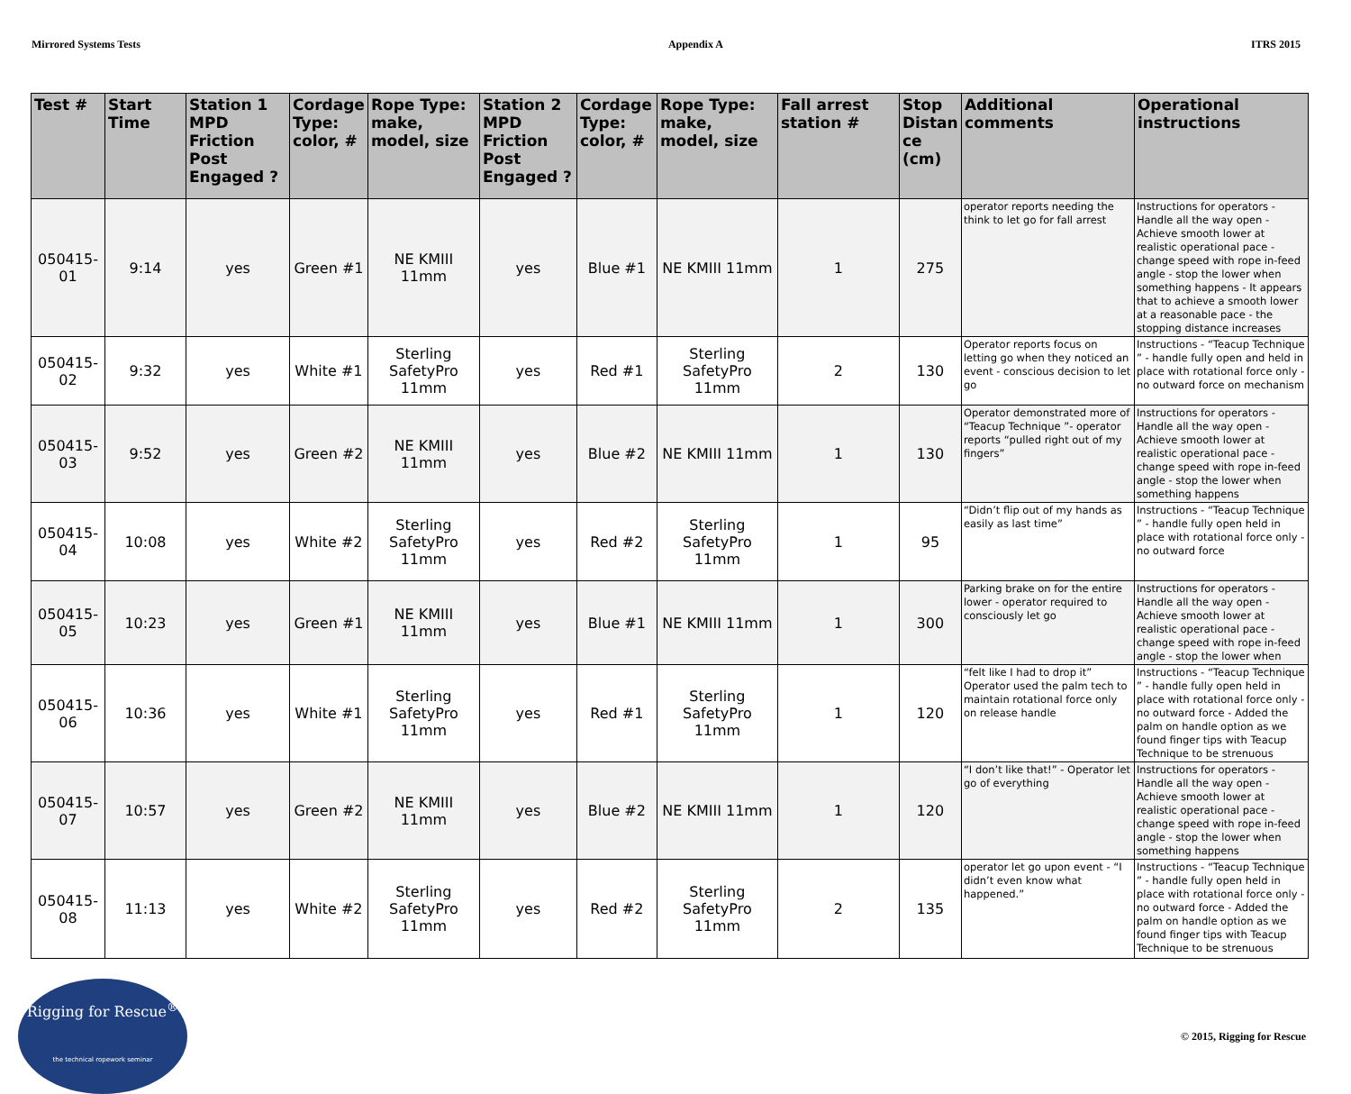Mirrored Systems Tests Appendix A ITRS 2015
| Test # | Start Time | Station 1 MPD Friction Post Engaged ? | Cordage Type: color, # | Rope Type: make, model, size | Station 2 MPD Friction Post Engaged ? | Cordage Type: color, # | Rope Type: make, model, size | Fall arrest station # | Stop Distan ce (cm) | Additional comments | Operational instructions |
| --- | --- | --- | --- | --- | --- | --- | --- | --- | --- | --- | --- |
| 050415-01 | 9:14 | yes | Green #1 | NE KMIII 11mm | yes | Blue #1 | NE KMIII 11mm | 1 | 275 | operator reports needing the think to let go for fall arrest | Instructions for operators - Handle all the way open - Achieve smooth lower at realistic operational pace - change speed with rope in-feed angle - stop the lower when something happens - It appears that to achieve a smooth lower at a reasonable pace - the stopping distance increases |
| 050415-02 | 9:32 | yes | White #1 | Sterling SafetyPro 11mm | yes | Red #1 | Sterling SafetyPro 11mm | 2 | 130 | Operator reports focus on letting go when they noticed an event - conscious decision to let go | Instructions - “Teacup Technique ” - handle fully open and held in place with rotational force only - no outward force on mechanism |
| 050415-03 | 9:52 | yes | Green #2 | NE KMIII 11mm | yes | Blue #2 | NE KMIII 11mm | 1 | 130 | Operator demonstrated more of “Teacup Technique ”- operator reports “pulled right out of my fingers” | Instructions for operators - Handle all the way open - Achieve smooth lower at realistic operational pace - change speed with rope in-feed angle - stop the lower when something happens |
| 050415-04 | 10:08 | yes | White #2 | Sterling SafetyPro 11mm | yes | Red #2 | Sterling SafetyPro 11mm | 1 | 95 | “Didn’t flip out of my hands as easily as last time” | Instructions - “Teacup Technique ” - handle fully open held in place with rotational force only - no outward force |
| 050415-05 | 10:23 | yes | Green #1 | NE KMIII 11mm | yes | Blue #1 | NE KMIII 11mm | 1 | 300 | Parking brake on for the entire lower - operator required to consciously let go | Instructions for operators - Handle all the way open - Achieve smooth lower at realistic operational pace - change speed with rope in-feed angle - stop the lower when |
| 050415-06 | 10:36 | yes | White #1 | Sterling SafetyPro 11mm | yes | Red #1 | Sterling SafetyPro 11mm | 1 | 120 | “felt like I had to drop it” Operator used the palm tech to maintain rotational force only on release handle | Instructions - “Teacup Technique ” - handle fully open held in place with rotational force only - no outward force - Added the palm on handle option as we found finger tips with Teacup Technique to be strenuous |
| 050415-07 | 10:57 | yes | Green #2 | NE KMIII 11mm | yes | Blue #2 | NE KMIII 11mm | 1 | 120 | “I don’t like that!” - Operator let go of everything | Instructions for operators - Handle all the way open - Achieve smooth lower at realistic operational pace - change speed with rope in-feed angle - stop the lower when something happens |
| 050415-08 | 11:13 | yes | White #2 | Sterling SafetyPro 11mm | yes | Red #2 | Sterling SafetyPro 11mm | 2 | 135 | operator let go upon event - “I didn’t even know what happened.” | Instructions - “Teacup Technique ” - handle fully open held in place with rotational force only - no outward force - Added the palm on handle option as we found finger tips with Teacup Technique to be strenuous |
Rigging for Rescue<sup>®</sup>
the technical ropework seminar
© 2015, Rigging for Rescue